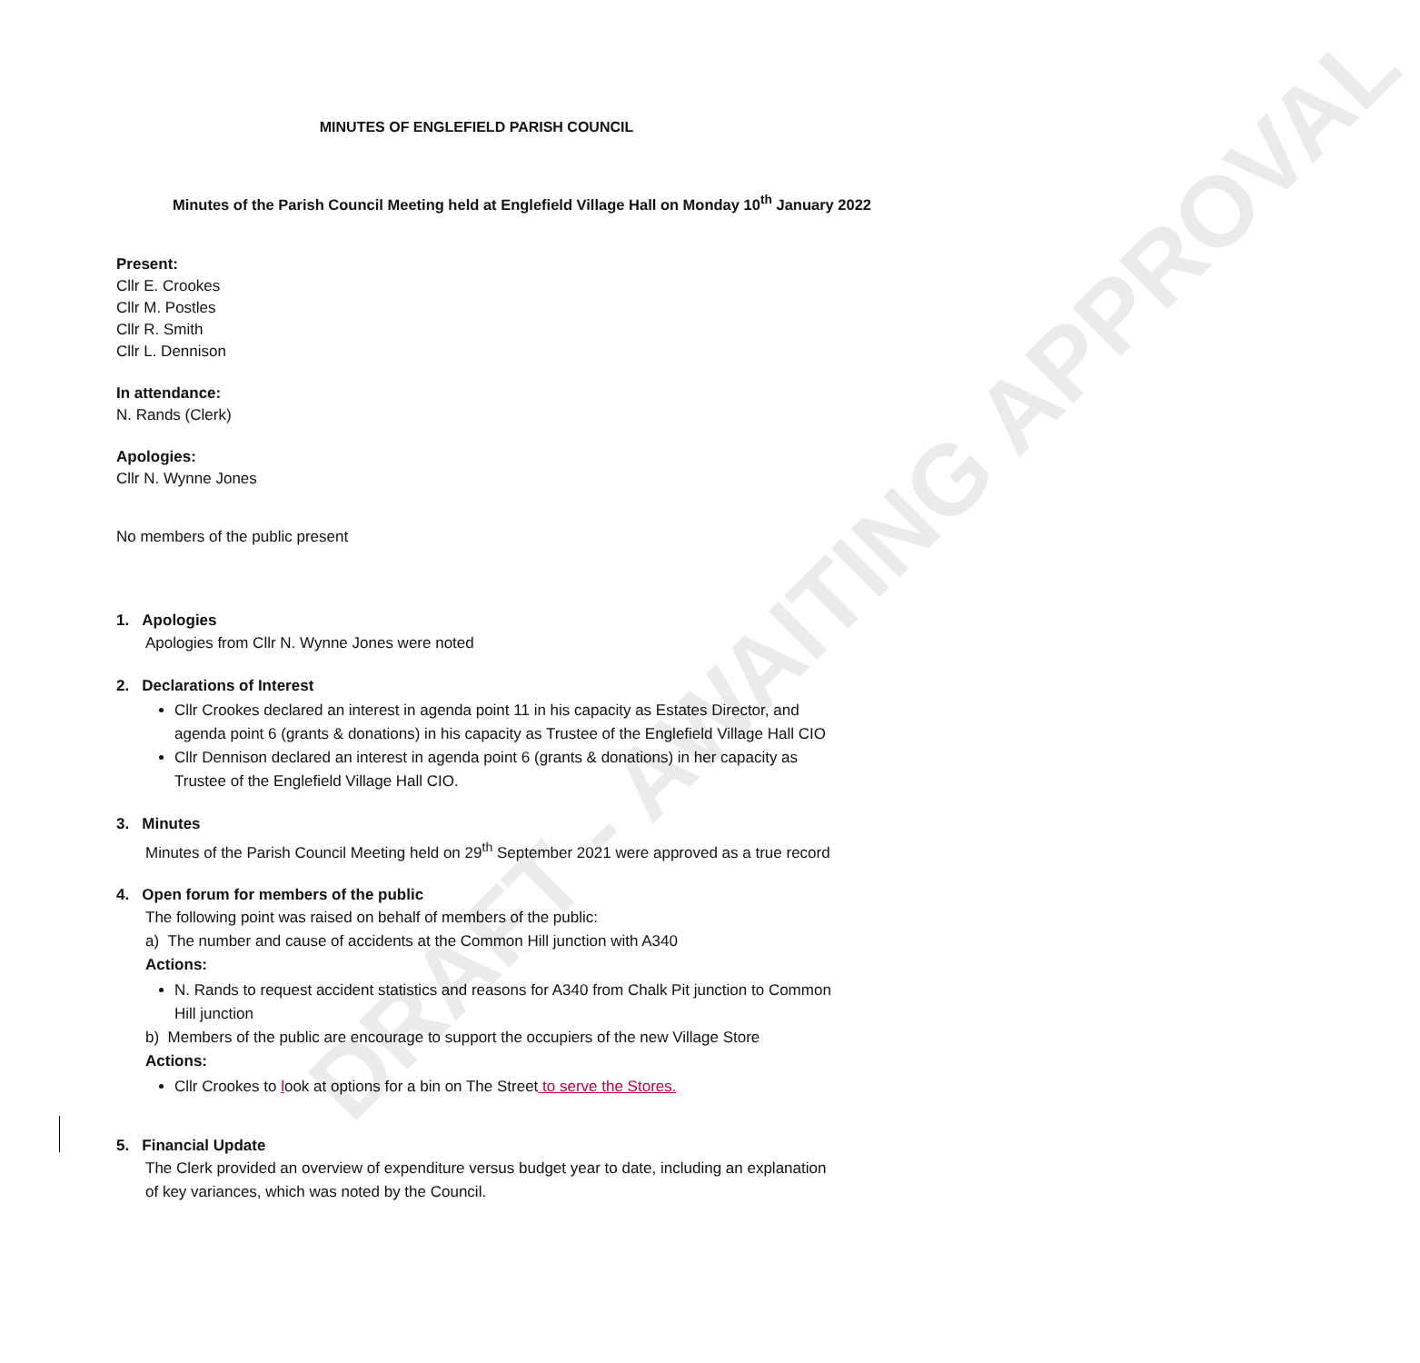DRAFT - AWAITING APPROVAL
MINUTES OF ENGLEFIELD PARISH COUNCIL
Minutes of the Parish Council Meeting held at Englefield Village Hall on Monday 10<sup>th</sup> January 2022
Present:
Cllr E. Crookes
Cllr M. Postles
Cllr R. Smith
Cllr L. Dennison
In attendance:
N. Rands (Clerk)
Apologies:
Cllr N. Wynne Jones
No members of the public present
1. Apologies
Apologies from Cllr N. Wynne Jones were noted
2. Declarations of Interest
Cllr Crookes declared an interest in agenda point 11 in his capacity as Estates Director, and agenda point 6 (grants & donations) in his capacity as Trustee of the Englefield Village Hall CIO
Cllr Dennison declared an interest in agenda point 6 (grants & donations) in her capacity as Trustee of the Englefield Village Hall CIO.
3. Minutes
Minutes of the Parish Council Meeting held on 29<sup>th</sup> September 2021 were approved as a true record
4. Open forum for members of the public
The following point was raised on behalf of members of the public:
a) The number and cause of accidents at the Common Hill junction with A340
Actions:
N. Rands to request accident statistics and reasons for A340 from Chalk Pit junction to Common Hill junction
b) Members of the public are encourage to support the occupiers of the new Village Store
Actions:
Cllr Crookes to look at options for a bin on The Street to serve the Stores.
5. Financial Update
The Clerk provided an overview of expenditure versus budget year to date, including an explanation of key variances, which was noted by the Council.